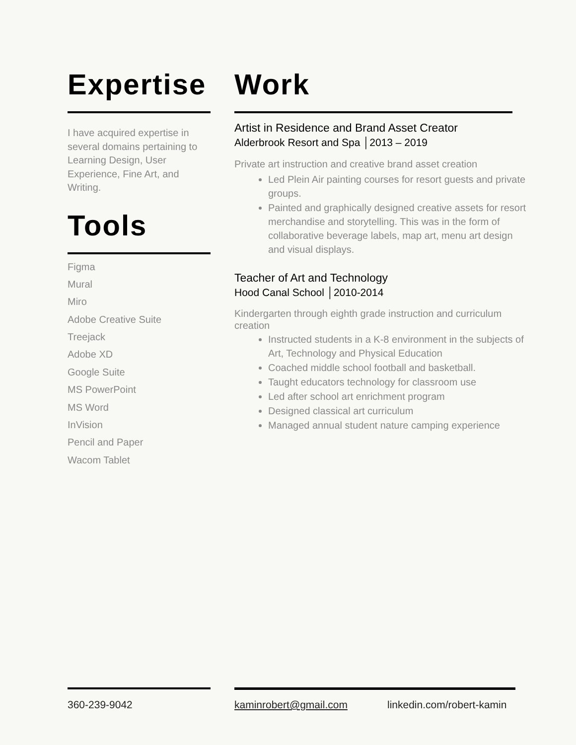Expertise
I have acquired expertise in several domains pertaining to Learning Design, User Experience, Fine Art, and Writing.
Tools
Figma
Mural
Miro
Adobe Creative Suite
Treejack
Adobe XD
Google Suite
MS PowerPoint
MS Word
InVision
Pencil and Paper
Wacom Tablet
Work
Artist in Residence and Brand Asset Creator
Alderbrook Resort and Spa │2013 – 2019
Private art instruction and creative brand asset creation
Led Plein Air painting courses for resort guests and private groups.
Painted and graphically designed creative assets for resort merchandise and storytelling. This was in the form of collaborative beverage labels, map art, menu art design and visual displays.
Teacher of Art and Technology
Hood Canal School │2010-2014
Kindergarten through eighth grade instruction and curriculum creation
Instructed students in a K-8 environment in the subjects of Art, Technology and Physical Education
Coached middle school football and basketball.
Taught educators technology for classroom use
Led after school art enrichment program
Designed classical art curriculum
Managed annual student nature camping experience
360-239-9042 kaminrobert@gmail.com linkedin.com/robert-kamin